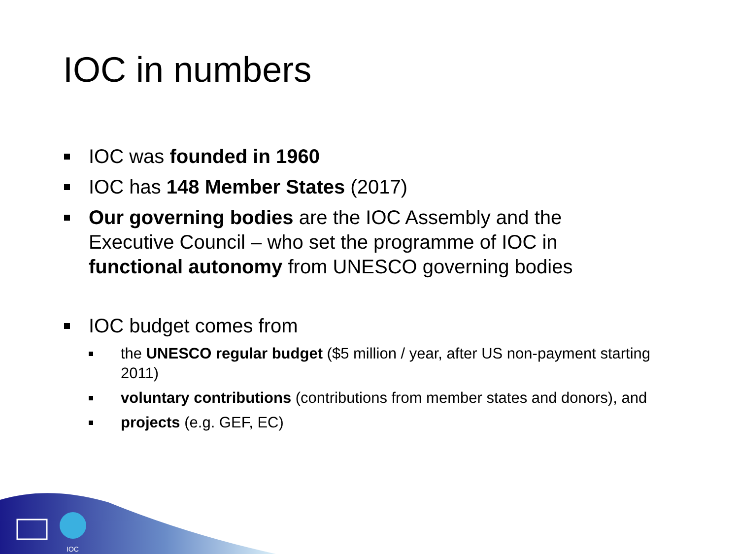IOC in numbers
IOC was founded in 1960
IOC has 148 Member States (2017)
Our governing bodies are the IOC Assembly and the Executive Council – who set the programme of IOC in functional autonomy from UNESCO governing bodies
IOC budget comes from
the UNESCO regular budget ($5 million / year, after US non-payment starting 2011)
voluntary contributions (contributions from member states and donors), and
projects (e.g. GEF, EC)
IOC